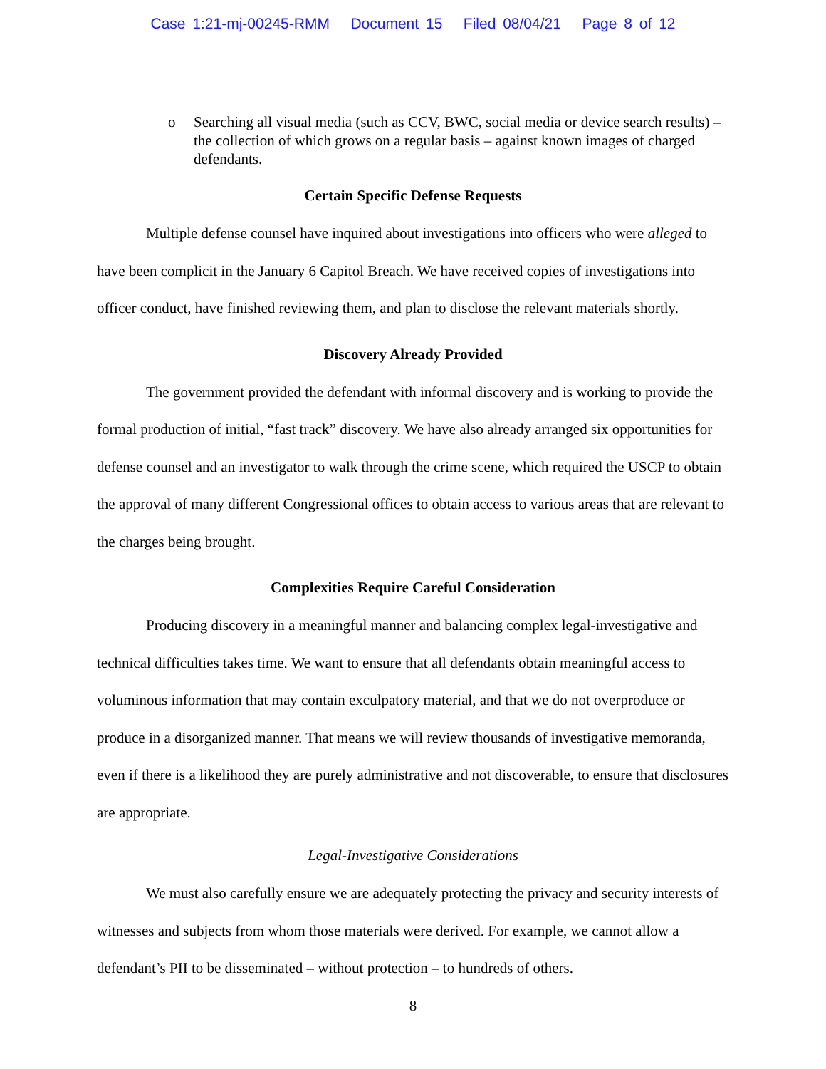Case 1:21-mj-00245-RMM Document 15 Filed 08/04/21 Page 8 of 12
o Searching all visual media (such as CCV, BWC, social media or device search results) – the collection of which grows on a regular basis – against known images of charged defendants.
Certain Specific Defense Requests
Multiple defense counsel have inquired about investigations into officers who were alleged to have been complicit in the January 6 Capitol Breach. We have received copies of investigations into officer conduct, have finished reviewing them, and plan to disclose the relevant materials shortly.
Discovery Already Provided
The government provided the defendant with informal discovery and is working to provide the formal production of initial, “fast track” discovery. We have also already arranged six opportunities for defense counsel and an investigator to walk through the crime scene, which required the USCP to obtain the approval of many different Congressional offices to obtain access to various areas that are relevant to the charges being brought.
Complexities Require Careful Consideration
Producing discovery in a meaningful manner and balancing complex legal-investigative and technical difficulties takes time. We want to ensure that all defendants obtain meaningful access to voluminous information that may contain exculpatory material, and that we do not overproduce or produce in a disorganized manner. That means we will review thousands of investigative memoranda, even if there is a likelihood they are purely administrative and not discoverable, to ensure that disclosures are appropriate.
Legal-Investigative Considerations
We must also carefully ensure we are adequately protecting the privacy and security interests of witnesses and subjects from whom those materials were derived. For example, we cannot allow a defendant’s PII to be disseminated – without protection – to hundreds of others.
8